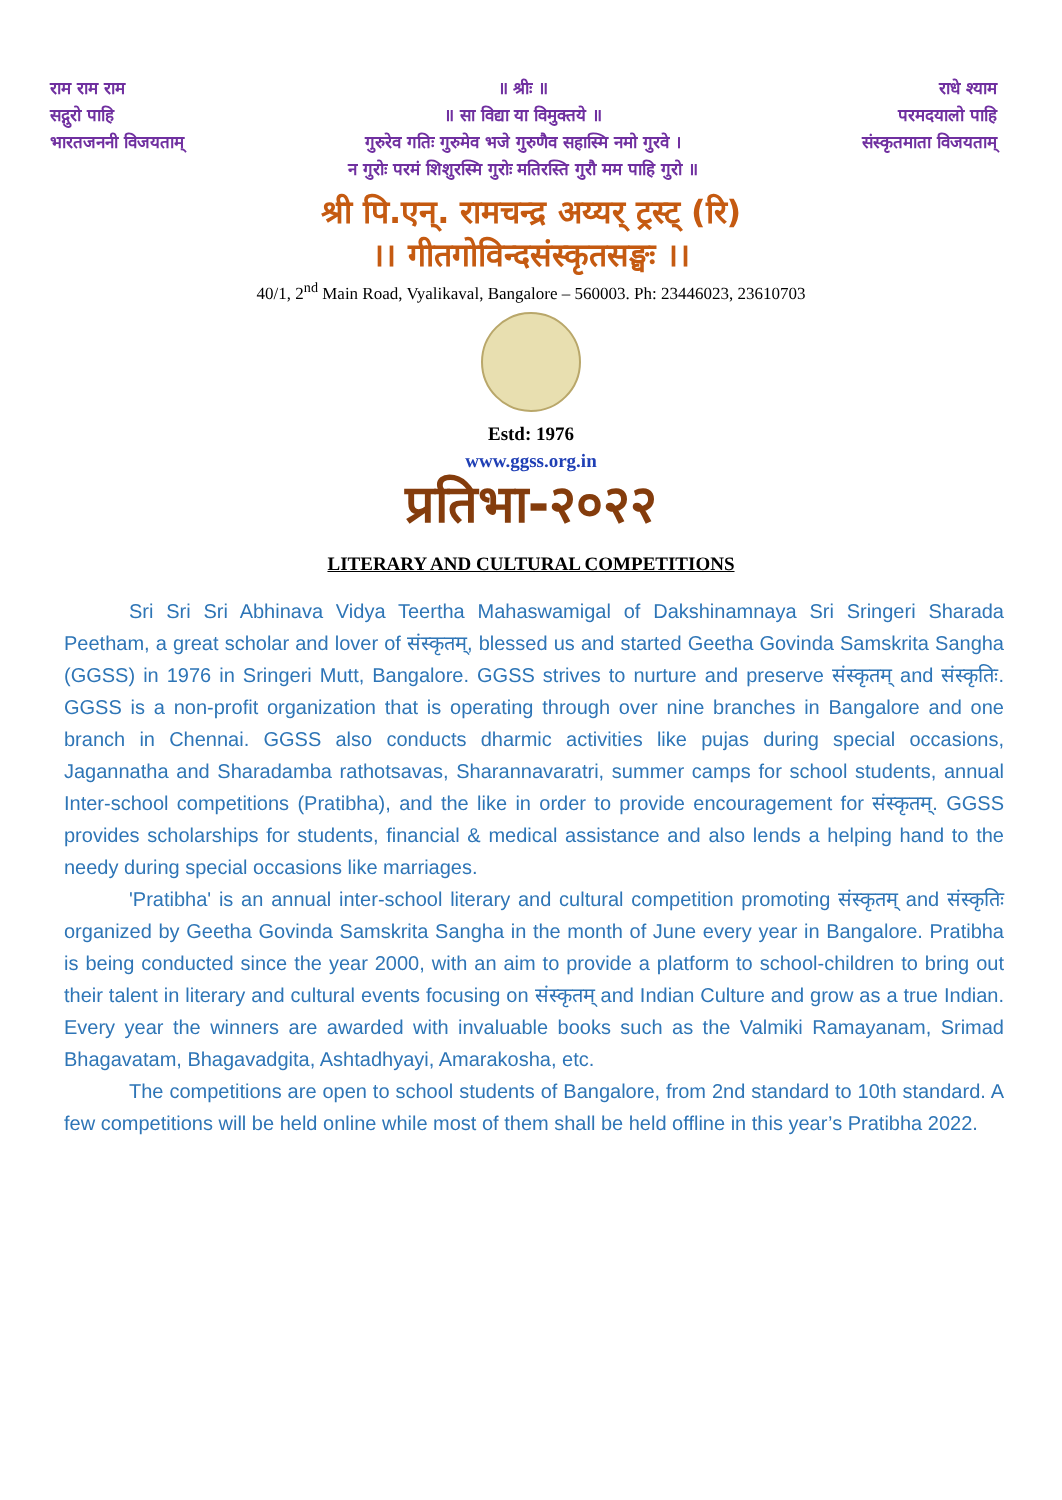राम राम राम
सद्गुरो पाहि
भारतजननी विजयताम्
॥ श्रीः ॥
॥ सा विद्या या विमुक्तये ॥
गुरुरेव गतिः गुरुमेव भजे गुरुणैव सहास्मि नमो गुरवे ।
न गुरोः परमं शिशुरस्मि गुरोः मतिरस्ति गुरौ मम पाहि गुरो ॥
राधे श्याम
परमदयालो पाहि
संस्कृतमाता विजयताम्
श्री पि.एन्. रामचन्द्र अय्यर् ट्रस्ट् (रि)
।। गीतगोविन्दसंस्कृतसङ्घः ।।
40/1, 2<sup>nd</sup> Main Road, Vyalikaval, Bangalore – 560003. Ph: 23446023, 23610703
Estd: 1976
www.ggss.org.in
प्रतिभा-२०२२
LITERARY AND CULTURAL COMPETITIONS
Sri Sri Sri Abhinava Vidya Teertha Mahaswamigal of Dakshinamnaya Sri Sringeri Sharada Peetham, a great scholar and lover of संस्कृतम्, blessed us and started Geetha Govinda Samskrita Sangha (GGSS) in 1976 in Sringeri Mutt, Bangalore. GGSS strives to nurture and preserve संस्कृतम् and संस्कृतिः. GGSS is a non-profit organization that is operating through over nine branches in Bangalore and one branch in Chennai. GGSS also conducts dharmic activities like pujas during special occasions, Jagannatha and Sharadamba rathotsavas, Sharannavaratri, summer camps for school students, annual Inter-school competitions (Pratibha), and the like in order to provide encouragement for संस्कृतम्. GGSS provides scholarships for students, financial & medical assistance and also lends a helping hand to the needy during special occasions like marriages.
'Pratibha' is an annual inter-school literary and cultural competition promoting संस्कृतम् and संस्कृतिः organized by Geetha Govinda Samskrita Sangha in the month of June every year in Bangalore. Pratibha is being conducted since the year 2000, with an aim to provide a platform to school-children to bring out their talent in literary and cultural events focusing on संस्कृतम् and Indian Culture and grow as a true Indian. Every year the winners are awarded with invaluable books such as the Valmiki Ramayanam, Srimad Bhagavatam, Bhagavadgita, Ashtadhyayi, Amarakosha, etc.
The competitions are open to school students of Bangalore, from 2nd standard to 10th standard. A few competitions will be held online while most of them shall be held offline in this year’s Pratibha 2022.